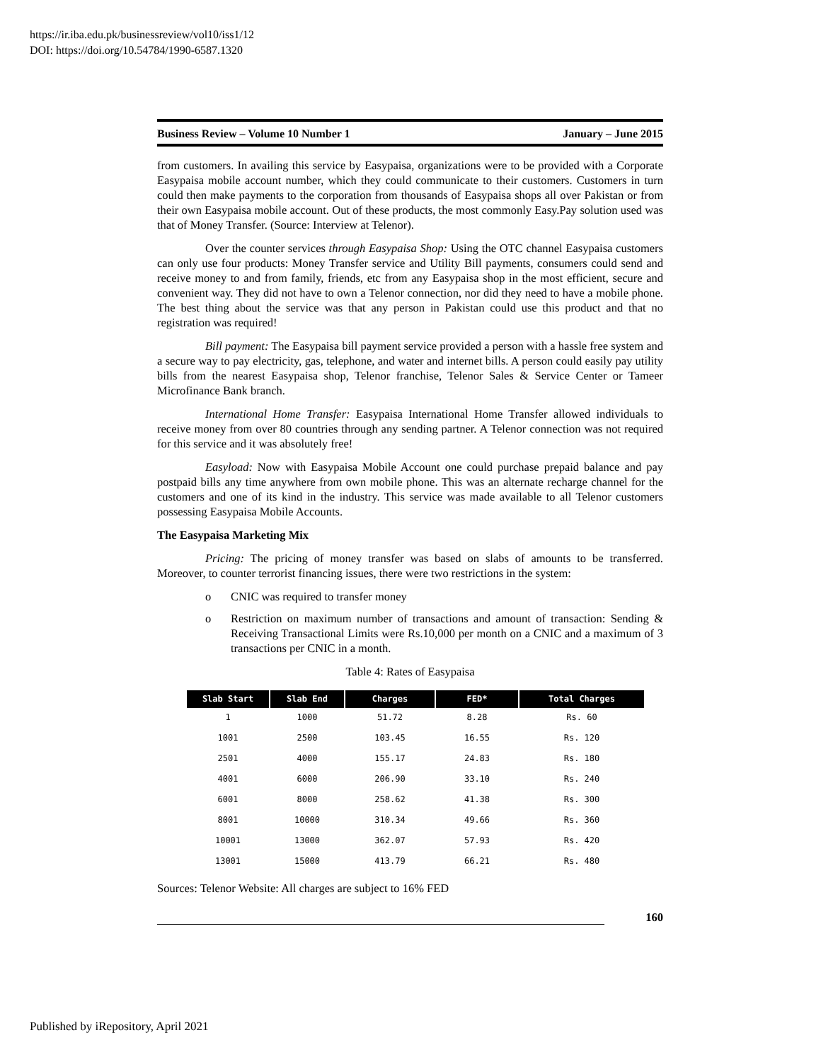https://ir.iba.edu.pk/businessreview/vol10/iss1/12
DOI: https://doi.org/10.54784/1990-6587.1320
Business Review – Volume 10 Number 1 January – June 2015
from customers. In availing this service by Easypaisa, organizations were to be provided with a Corporate Easypaisa mobile account number, which they could communicate to their customers. Customers in turn could then make payments to the corporation from thousands of Easypaisa shops all over Pakistan or from their own Easypaisa mobile account. Out of these products, the most commonly Easy.Pay solution used was that of Money Transfer. (Source: Interview at Telenor).
Over the counter services through Easypaisa Shop: Using the OTC channel Easypaisa customers can only use four products: Money Transfer service and Utility Bill payments, consumers could send and receive money to and from family, friends, etc from any Easypaisa shop in the most efficient, secure and convenient way. They did not have to own a Telenor connection, nor did they need to have a mobile phone. The best thing about the service was that any person in Pakistan could use this product and that no registration was required!
Bill payment: The Easypaisa bill payment service provided a person with a hassle free system and a secure way to pay electricity, gas, telephone, and water and internet bills. A person could easily pay utility bills from the nearest Easypaisa shop, Telenor franchise, Telenor Sales & Service Center or Tameer Microfinance Bank branch.
International Home Transfer: Easypaisa International Home Transfer allowed individuals to receive money from over 80 countries through any sending partner. A Telenor connection was not required for this service and it was absolutely free!
Easyload: Now with Easypaisa Mobile Account one could purchase prepaid balance and pay postpaid bills any time anywhere from own mobile phone. This was an alternate recharge channel for the customers and one of its kind in the industry. This service was made available to all Telenor customers possessing Easypaisa Mobile Accounts.
The Easypaisa Marketing Mix
Pricing: The pricing of money transfer was based on slabs of amounts to be transferred. Moreover, to counter terrorist financing issues, there were two restrictions in the system:
o CNIC was required to transfer money
o Restriction on maximum number of transactions and amount of transaction: Sending & Receiving Transactional Limits were Rs.10,000 per month on a CNIC and a maximum of 3 transactions per CNIC in a month.
Table 4: Rates of Easypaisa
| Slab Start | Slab End | Charges | FED* | Total Charges |
| --- | --- | --- | --- | --- |
| 1 | 1000 | 51.72 | 8.28 | Rs. 60 |
| 1001 | 2500 | 103.45 | 16.55 | Rs. 120 |
| 2501 | 4000 | 155.17 | 24.83 | Rs. 180 |
| 4001 | 6000 | 206.90 | 33.10 | Rs. 240 |
| 6001 | 8000 | 258.62 | 41.38 | Rs. 300 |
| 8001 | 10000 | 310.34 | 49.66 | Rs. 360 |
| 10001 | 13000 | 362.07 | 57.93 | Rs. 420 |
| 13001 | 15000 | 413.79 | 66.21 | Rs. 480 |
Sources: Telenor Website: All charges are subject to 16% FED
160
Published by iRepository, April 2021